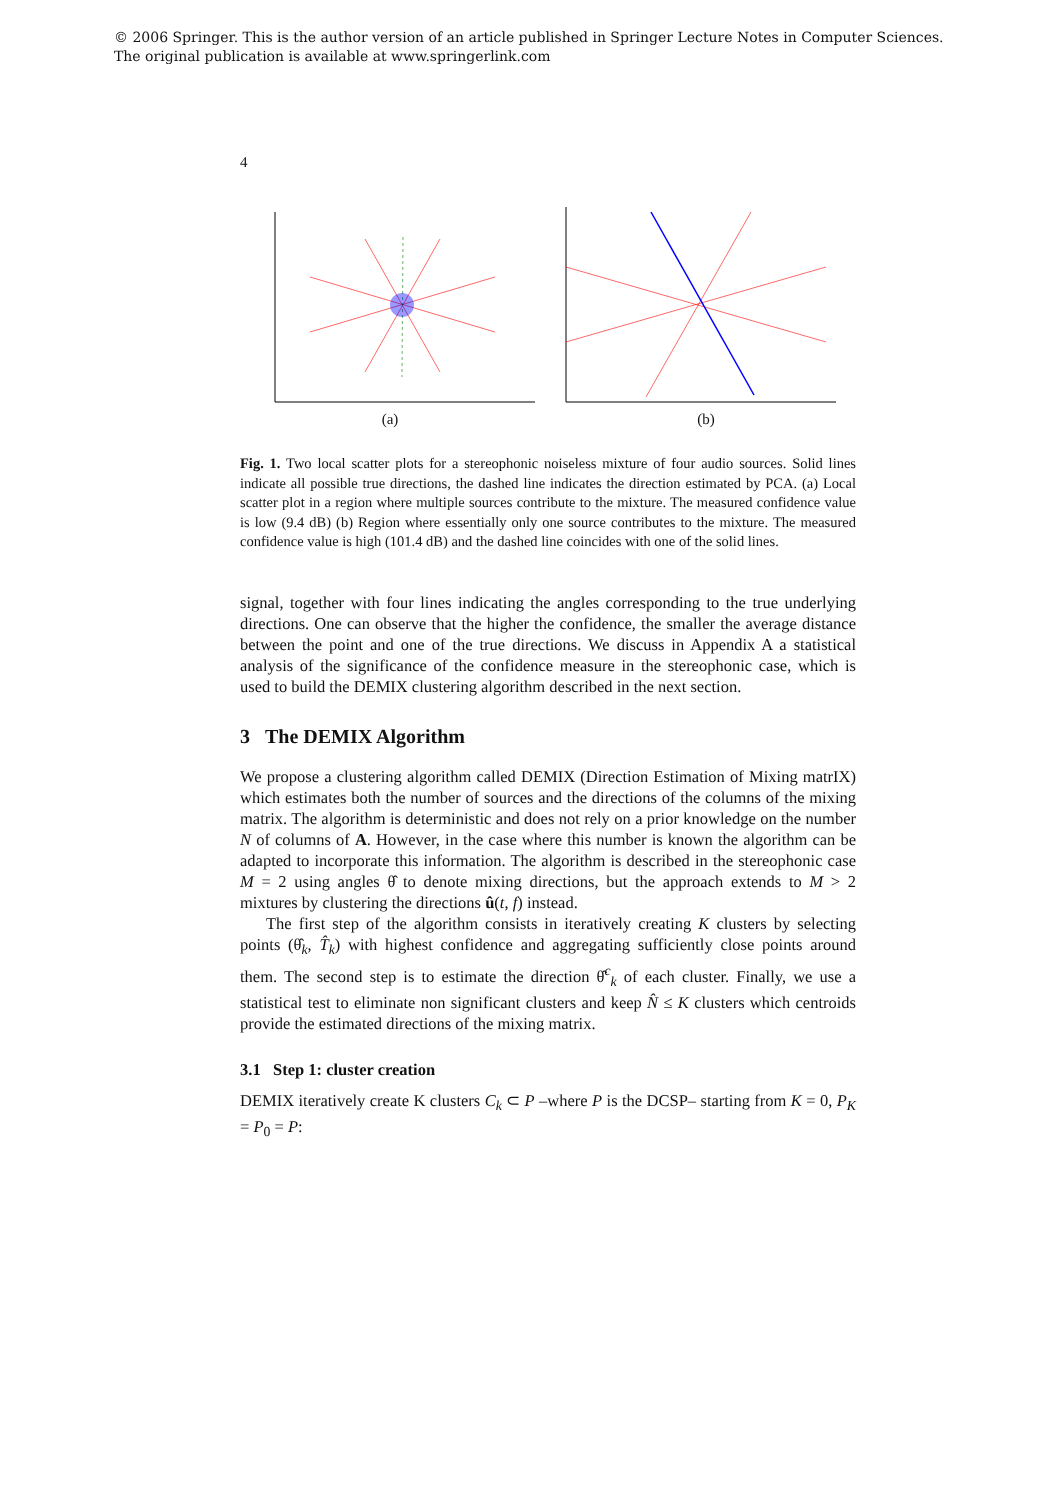© 2006 Springer. This is the author version of an article published in Springer Lecture Notes in Computer Sciences.
The original publication is available at www.springerlink.com
4
(a) (b)
Fig. 1. Two local scatter plots for a stereophonic noiseless mixture of four audio sources. Solid lines indicate all possible true directions, the dashed line indicates the direction estimated by PCA. (a) Local scatter plot in a region where multiple sources contribute to the mixture. The measured confidence value is low (9.4 dB) (b) Region where essentially only one source contributes to the mixture. The measured confidence value is high (101.4 dB) and the dashed line coincides with one of the solid lines.
signal, together with four lines indicating the angles corresponding to the true underlying directions. One can observe that the higher the confidence, the smaller the average distance between the point and one of the true directions. We discuss in Appendix A a statistical analysis of the significance of the confidence measure in the stereophonic case, which is used to build the DEMIX clustering algorithm described in the next section.
3 The DEMIX Algorithm
We propose a clustering algorithm called DEMIX (Direction Estimation of Mixing matrIX) which estimates both the number of sources and the directions of the columns of the mixing matrix. The algorithm is deterministic and does not rely on a prior knowledge on the number N of columns of A. However, in the case where this number is known the algorithm can be adapted to incorporate this information. The algorithm is described in the stereophonic case M = 2 using angles θ̂ to denote mixing directions, but the approach extends to M > 2 mixtures by clustering the directions û(t, f) instead.
The first step of the algorithm consists in iteratively creating K clusters by selecting points (θ̂<sub>k</sub>, T̂<sub>k</sub>) with highest confidence and aggregating sufficiently close points around them. The second step is to estimate the direction θ̂<sup>c</sup><sub>k</sub> of each cluster. Finally, we use a statistical test to eliminate non significant clusters and keep N̂ ≤ K clusters which centroids provide the estimated directions of the mixing matrix.
3.1 Step 1: cluster creation
DEMIX iteratively create K clusters C<sub>k</sub> ⊂ P –where P is the DCSP– starting from K = 0, P<sub>K</sub> = P<sub>0</sub> = P: